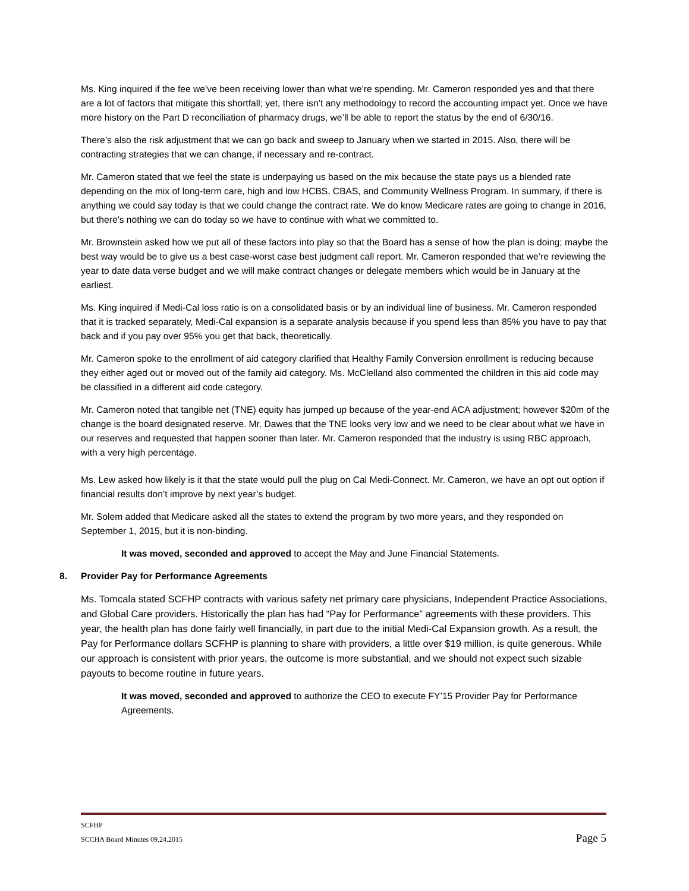Ms. King inquired if the fee we’ve been receiving lower than what we’re spending. Mr. Cameron responded yes and that there are a lot of factors that mitigate this shortfall; yet, there isn’t any methodology to record the accounting impact yet. Once we have more history on the Part D reconciliation of pharmacy drugs, we’ll be able to report the status by the end of 6/30/16.
There’s also the risk adjustment that we can go back and sweep to January when we started in 2015. Also, there will be contracting strategies that we can change, if necessary and re-contract.
Mr. Cameron stated that we feel the state is underpaying us based on the mix because the state pays us a blended rate depending on the mix of long-term care, high and low HCBS, CBAS, and Community Wellness Program. In summary, if there is anything we could say today is that we could change the contract rate. We do know Medicare rates are going to change in 2016, but there’s nothing we can do today so we have to continue with what we committed to.
Mr. Brownstein asked how we put all of these factors into play so that the Board has a sense of how the plan is doing; maybe the best way would be to give us a best case-worst case best judgment call report. Mr. Cameron responded that we’re reviewing the year to date data verse budget and we will make contract changes or delegate members which would be in January at the earliest.
Ms. King inquired if Medi-Cal loss ratio is on a consolidated basis or by an individual line of business. Mr. Cameron responded that it is tracked separately, Medi-Cal expansion is a separate analysis because if you spend less than 85% you have to pay that back and if you pay over 95% you get that back, theoretically.
Mr. Cameron spoke to the enrollment of aid category clarified that Healthy Family Conversion enrollment is reducing because they either aged out or moved out of the family aid category. Ms. McClelland also commented the children in this aid code may be classified in a different aid code category.
Mr. Cameron noted that tangible net (TNE) equity has jumped up because of the year-end ACA adjustment; however $20m of the change is the board designated reserve. Mr. Dawes that the TNE looks very low and we need to be clear about what we have in our reserves and requested that happen sooner than later. Mr. Cameron responded that the industry is using RBC approach, with a very high percentage.
Ms. Lew asked how likely is it that the state would pull the plug on Cal Medi-Connect. Mr. Cameron, we have an opt out option if financial results don’t improve by next year’s budget.
Mr. Solem added that Medicare asked all the states to extend the program by two more years, and they responded on September 1, 2015, but it is non-binding.
It was moved, seconded and approved to accept the May and June Financial Statements.
8. Provider Pay for Performance Agreements
Ms. Tomcala stated SCFHP contracts with various safety net primary care physicians, Independent Practice Associations, and Global Care providers. Historically the plan has had “Pay for Performance” agreements with these providers. This year, the health plan has done fairly well financially, in part due to the initial Medi-Cal Expansion growth. As a result, the Pay for Performance dollars SCFHP is planning to share with providers, a little over $19 million, is quite generous. While our approach is consistent with prior years, the outcome is more substantial, and we should not expect such sizable payouts to become routine in future years.
It was moved, seconded and approved to authorize the CEO to execute FY’15 Provider Pay for Performance Agreements.
SCFHP
SCCHA Board Minutes 09.24.2015 Page 5